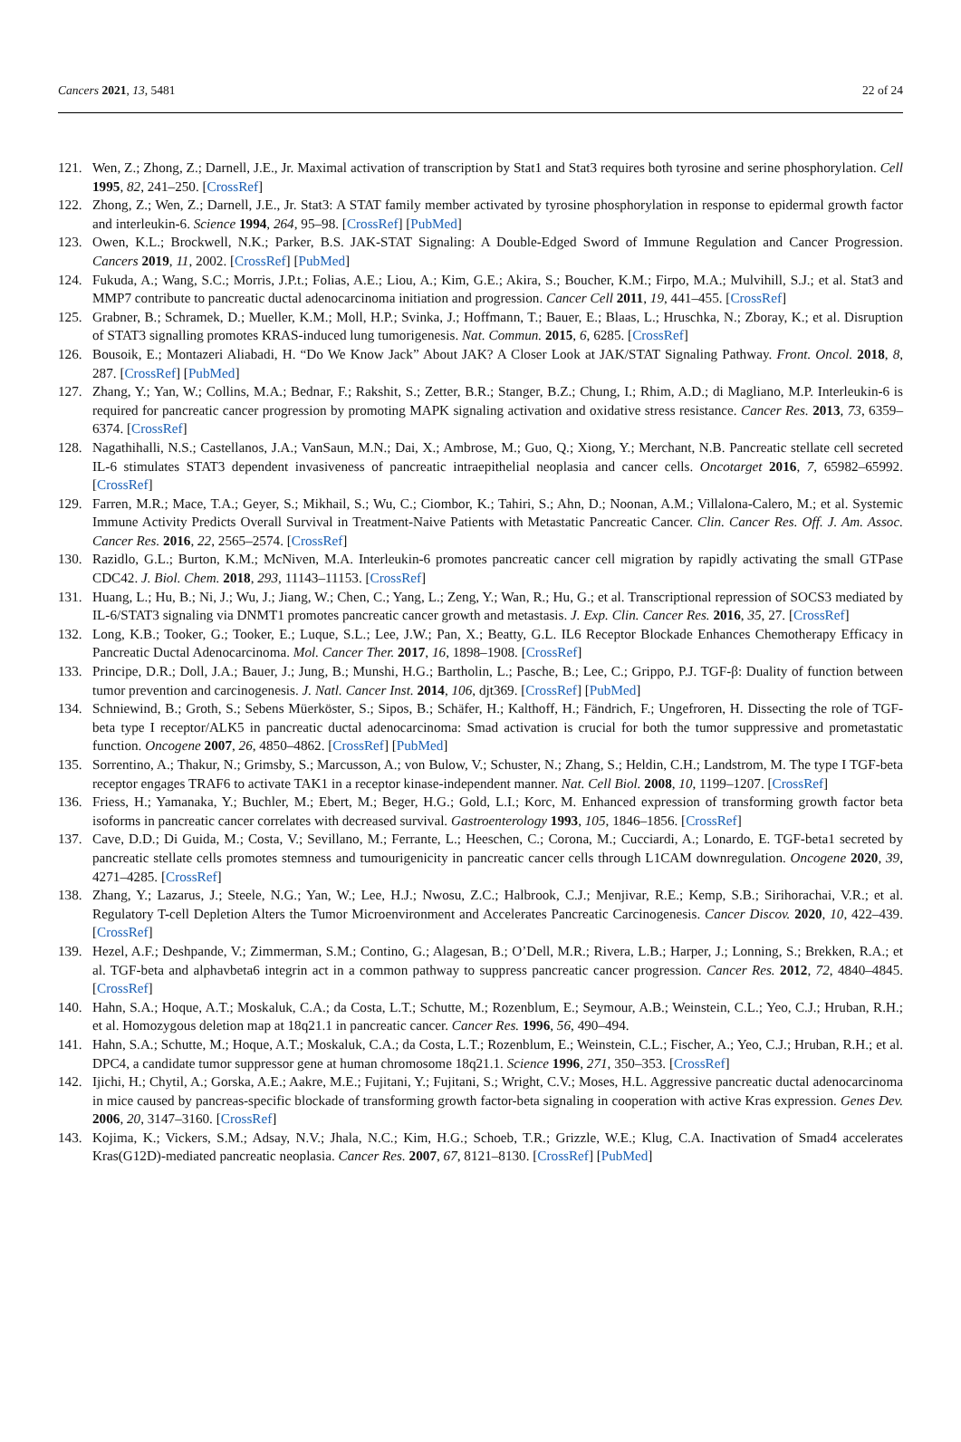Cancers 2021, 13, 5481 22 of 24
121. Wen, Z.; Zhong, Z.; Darnell, J.E., Jr. Maximal activation of transcription by Stat1 and Stat3 requires both tyrosine and serine phosphorylation. Cell 1995, 82, 241–250. [CrossRef]
122. Zhong, Z.; Wen, Z.; Darnell, J.E., Jr. Stat3: A STAT family member activated by tyrosine phosphorylation in response to epidermal growth factor and interleukin-6. Science 1994, 264, 95–98. [CrossRef] [PubMed]
123. Owen, K.L.; Brockwell, N.K.; Parker, B.S. JAK-STAT Signaling: A Double-Edged Sword of Immune Regulation and Cancer Progression. Cancers 2019, 11, 2002. [CrossRef] [PubMed]
124. Fukuda, A.; Wang, S.C.; Morris, J.P.t.; Folias, A.E.; Liou, A.; Kim, G.E.; Akira, S.; Boucher, K.M.; Firpo, M.A.; Mulvihill, S.J.; et al. Stat3 and MMP7 contribute to pancreatic ductal adenocarcinoma initiation and progression. Cancer Cell 2011, 19, 441–455. [CrossRef]
125. Grabner, B.; Schramek, D.; Mueller, K.M.; Moll, H.P.; Svinka, J.; Hoffmann, T.; Bauer, E.; Blaas, L.; Hruschka, N.; Zboray, K.; et al. Disruption of STAT3 signalling promotes KRAS-induced lung tumorigenesis. Nat. Commun. 2015, 6, 6285. [CrossRef]
126. Bousoik, E.; Montazeri Aliabadi, H. “Do We Know Jack” About JAK? A Closer Look at JAK/STAT Signaling Pathway. Front. Oncol. 2018, 8, 287. [CrossRef] [PubMed]
127. Zhang, Y.; Yan, W.; Collins, M.A.; Bednar, F.; Rakshit, S.; Zetter, B.R.; Stanger, B.Z.; Chung, I.; Rhim, A.D.; di Magliano, M.P. Interleukin-6 is required for pancreatic cancer progression by promoting MAPK signaling activation and oxidative stress resistance. Cancer Res. 2013, 73, 6359–6374. [CrossRef]
128. Nagathihalli, N.S.; Castellanos, J.A.; VanSaun, M.N.; Dai, X.; Ambrose, M.; Guo, Q.; Xiong, Y.; Merchant, N.B. Pancreatic stellate cell secreted IL-6 stimulates STAT3 dependent invasiveness of pancreatic intraepithelial neoplasia and cancer cells. Oncotarget 2016, 7, 65982–65992. [CrossRef]
129. Farren, M.R.; Mace, T.A.; Geyer, S.; Mikhail, S.; Wu, C.; Ciombor, K.; Tahiri, S.; Ahn, D.; Noonan, A.M.; Villalona-Calero, M.; et al. Systemic Immune Activity Predicts Overall Survival in Treatment-Naive Patients with Metastatic Pancreatic Cancer. Clin. Cancer Res. Off. J. Am. Assoc. Cancer Res. 2016, 22, 2565–2574. [CrossRef]
130. Razidlo, G.L.; Burton, K.M.; McNiven, M.A. Interleukin-6 promotes pancreatic cancer cell migration by rapidly activating the small GTPase CDC42. J. Biol. Chem. 2018, 293, 11143–11153. [CrossRef]
131. Huang, L.; Hu, B.; Ni, J.; Wu, J.; Jiang, W.; Chen, C.; Yang, L.; Zeng, Y.; Wan, R.; Hu, G.; et al. Transcriptional repression of SOCS3 mediated by IL-6/STAT3 signaling via DNMT1 promotes pancreatic cancer growth and metastasis. J. Exp. Clin. Cancer Res. 2016, 35, 27. [CrossRef]
132. Long, K.B.; Tooker, G.; Tooker, E.; Luque, S.L.; Lee, J.W.; Pan, X.; Beatty, G.L. IL6 Receptor Blockade Enhances Chemotherapy Efficacy in Pancreatic Ductal Adenocarcinoma. Mol. Cancer Ther. 2017, 16, 1898–1908. [CrossRef]
133. Principe, D.R.; Doll, J.A.; Bauer, J.; Jung, B.; Munshi, H.G.; Bartholin, L.; Pasche, B.; Lee, C.; Grippo, P.J. TGF-β: Duality of function between tumor prevention and carcinogenesis. J. Natl. Cancer Inst. 2014, 106, djt369. [CrossRef] [PubMed]
134. Schniewind, B.; Groth, S.; Sebens Müerköster, S.; Sipos, B.; Schäfer, H.; Kalthoff, H.; Fändrich, F.; Ungefroren, H. Dissecting the role of TGF-beta type I receptor/ALK5 in pancreatic ductal adenocarcinoma: Smad activation is crucial for both the tumor suppressive and prometastatic function. Oncogene 2007, 26, 4850–4862. [CrossRef] [PubMed]
135. Sorrentino, A.; Thakur, N.; Grimsby, S.; Marcusson, A.; von Bulow, V.; Schuster, N.; Zhang, S.; Heldin, C.H.; Landstrom, M. The type I TGF-beta receptor engages TRAF6 to activate TAK1 in a receptor kinase-independent manner. Nat. Cell Biol. 2008, 10, 1199–1207. [CrossRef]
136. Friess, H.; Yamanaka, Y.; Buchler, M.; Ebert, M.; Beger, H.G.; Gold, L.I.; Korc, M. Enhanced expression of transforming growth factor beta isoforms in pancreatic cancer correlates with decreased survival. Gastroenterology 1993, 105, 1846–1856. [CrossRef]
137. Cave, D.D.; Di Guida, M.; Costa, V.; Sevillano, M.; Ferrante, L.; Heeschen, C.; Corona, M.; Cucciardi, A.; Lonardo, E. TGF-beta1 secreted by pancreatic stellate cells promotes stemness and tumourigenicity in pancreatic cancer cells through L1CAM downregulation. Oncogene 2020, 39, 4271–4285. [CrossRef]
138. Zhang, Y.; Lazarus, J.; Steele, N.G.; Yan, W.; Lee, H.J.; Nwosu, Z.C.; Halbrook, C.J.; Menjivar, R.E.; Kemp, S.B.; Sirihorachai, V.R.; et al. Regulatory T-cell Depletion Alters the Tumor Microenvironment and Accelerates Pancreatic Carcinogenesis. Cancer Discov. 2020, 10, 422–439. [CrossRef]
139. Hezel, A.F.; Deshpande, V.; Zimmerman, S.M.; Contino, G.; Alagesan, B.; O’Dell, M.R.; Rivera, L.B.; Harper, J.; Lonning, S.; Brekken, R.A.; et al. TGF-beta and alphavbeta6 integrin act in a common pathway to suppress pancreatic cancer progression. Cancer Res. 2012, 72, 4840–4845. [CrossRef]
140. Hahn, S.A.; Hoque, A.T.; Moskaluk, C.A.; da Costa, L.T.; Schutte, M.; Rozenblum, E.; Seymour, A.B.; Weinstein, C.L.; Yeo, C.J.; Hruban, R.H.; et al. Homozygous deletion map at 18q21.1 in pancreatic cancer. Cancer Res. 1996, 56, 490–494.
141. Hahn, S.A.; Schutte, M.; Hoque, A.T.; Moskaluk, C.A.; da Costa, L.T.; Rozenblum, E.; Weinstein, C.L.; Fischer, A.; Yeo, C.J.; Hruban, R.H.; et al. DPC4, a candidate tumor suppressor gene at human chromosome 18q21.1. Science 1996, 271, 350–353. [CrossRef]
142. Ijichi, H.; Chytil, A.; Gorska, A.E.; Aakre, M.E.; Fujitani, Y.; Fujitani, S.; Wright, C.V.; Moses, H.L. Aggressive pancreatic ductal adenocarcinoma in mice caused by pancreas-specific blockade of transforming growth factor-beta signaling in cooperation with active Kras expression. Genes Dev. 2006, 20, 3147–3160. [CrossRef]
143. Kojima, K.; Vickers, S.M.; Adsay, N.V.; Jhala, N.C.; Kim, H.G.; Schoeb, T.R.; Grizzle, W.E.; Klug, C.A. Inactivation of Smad4 accelerates Kras(G12D)-mediated pancreatic neoplasia. Cancer Res. 2007, 67, 8121–8130. [CrossRef] [PubMed]